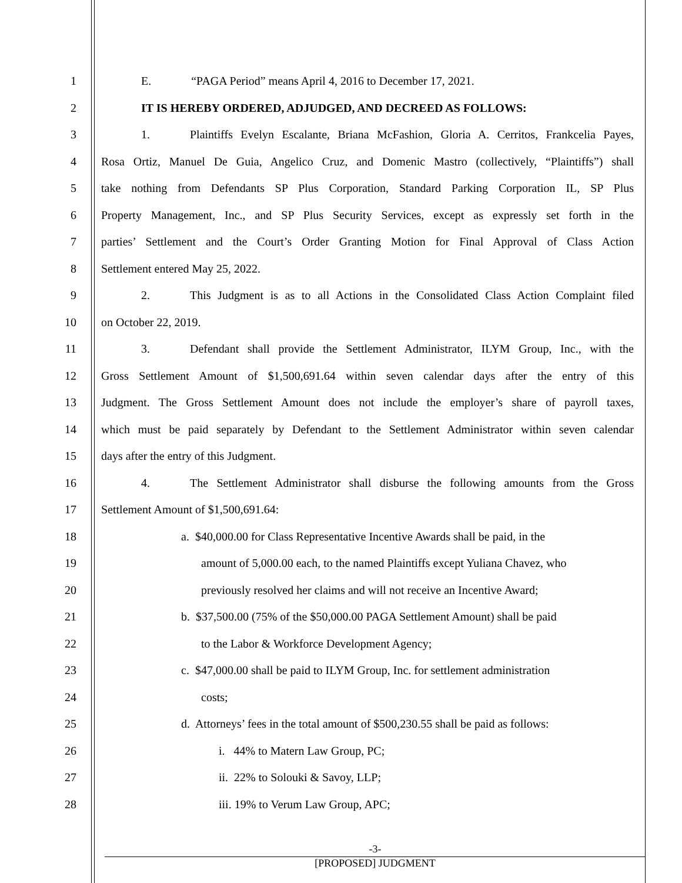1 E. “PAGA Period” means April 4, 2016 to December 17, 2021.
2 IT IS HEREBY ORDERED, ADJUDGED, AND DECREED AS FOLLOWS:
3 1. Plaintiffs Evelyn Escalante, Briana McFashion, Gloria A. Cerritos, Frankcelia Payes,
4 Rosa Ortiz, Manuel De Guia, Angelico Cruz, and Domenic Mastro (collectively, “Plaintiffs”) shall
5 take nothing from Defendants SP Plus Corporation, Standard Parking Corporation IL, SP Plus
6 Property Management, Inc., and SP Plus Security Services, except as expressly set forth in the
7 parties’ Settlement and the Court’s Order Granting Motion for Final Approval of Class Action
8 Settlement entered May 25, 2022.
9 2. This Judgment is as to all Actions in the Consolidated Class Action Complaint filed
10 on October 22, 2019.
11 3. Defendant shall provide the Settlement Administrator, ILYM Group, Inc., with the
12 Gross Settlement Amount of $1,500,691.64 within seven calendar days after the entry of this
13 Judgment. The Gross Settlement Amount does not include the employer’s share of payroll taxes,
14 which must be paid separately by Defendant to the Settlement Administrator within seven calendar
15 days after the entry of this Judgment.
16 4. The Settlement Administrator shall disburse the following amounts from the Gross
17 Settlement Amount of $1,500,691.64:
18 a. $40,000.00 for Class Representative Incentive Awards shall be paid, in the
19 amount of 5,000.00 each, to the named Plaintiffs except Yuliana Chavez, who
20 previously resolved her claims and will not receive an Incentive Award;
21 b. $37,500.00 (75% of the $50,000.00 PAGA Settlement Amount) shall be paid
22 to the Labor & Workforce Development Agency;
23 c. $47,000.00 shall be paid to ILYM Group, Inc. for settlement administration
24 costs;
25 d. Attorneys’ fees in the total amount of $500,230.55 shall be paid as follows:
26 i. 44% to Matern Law Group, PC;
27 ii. 22% to Solouki & Savoy, LLP;
28 iii. 19% to Verum Law Group, APC;
-3-
[PROPOSED] JUDGMENT